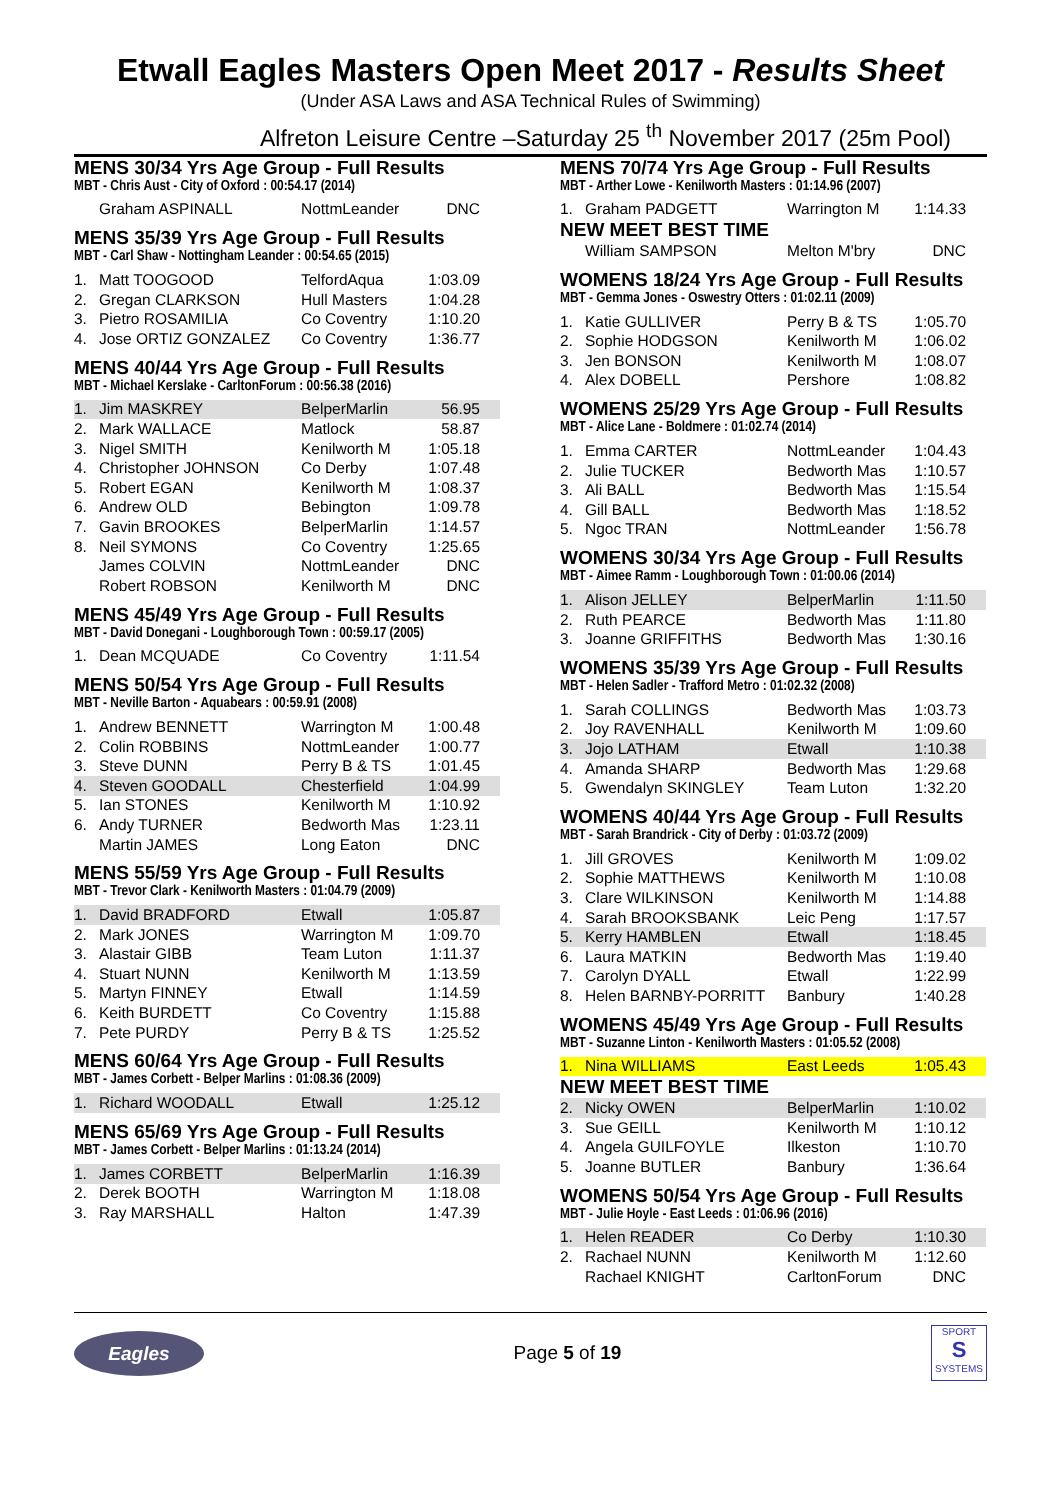Etwall Eagles Masters Open Meet 2017 - Results Sheet
(Under ASA Laws and ASA Technical Rules of Swimming)
Alfreton Leisure Centre –Saturday 25 <sup>th</sup> November 2017 (25m Pool)
MENS 30/34 Yrs Age Group - Full Results
MBT - Chris Aust - City of Oxford : 00:54.17 (2014)
| | Graham ASPINALL | NottmLeander | DNC |
MENS 35/39 Yrs Age Group - Full Results
MBT - Carl Shaw - Nottingham Leander : 00:54.65 (2015)
| 1. | Matt TOOGOOD | TelfordAqua | 1:03.09 |
| 2. | Gregan CLARKSON | Hull Masters | 1:04.28 |
| 3. | Pietro ROSAMILIA | Co Coventry | 1:10.20 |
| 4. | Jose ORTIZ GONZALEZ | Co Coventry | 1:36.77 |
MENS 40/44 Yrs Age Group - Full Results
MBT - Michael Kerslake - CarltonForum : 00:56.38 (2016)
| 1. | Jim MASKREY | BelperMarlin | 56.95 |
| 2. | Mark WALLACE | Matlock | 58.87 |
| 3. | Nigel SMITH | Kenilworth M | 1:05.18 |
| 4. | Christopher JOHNSON | Co Derby | 1:07.48 |
| 5. | Robert EGAN | Kenilworth M | 1:08.37 |
| 6. | Andrew OLD | Bebington | 1:09.78 |
| 7. | Gavin BROOKES | BelperMarlin | 1:14.57 |
| 8. | Neil SYMONS | Co Coventry | 1:25.65 |
| | James COLVIN | NottmLeander | DNC |
| | Robert ROBSON | Kenilworth M | DNC |
MENS 45/49 Yrs Age Group - Full Results
MBT - David Donegani - Loughborough Town : 00:59.17 (2005)
| 1. | Dean MCQUADE | Co Coventry | 1:11.54 |
MENS 50/54 Yrs Age Group - Full Results
MBT - Neville Barton - Aquabears : 00:59.91 (2008)
| 1. | Andrew BENNETT | Warrington M | 1:00.48 |
| 2. | Colin ROBBINS | NottmLeander | 1:00.77 |
| 3. | Steve DUNN | Perry B & TS | 1:01.45 |
| 4. | Steven GOODALL | Chesterfield | 1:04.99 |
| 5. | Ian STONES | Kenilworth M | 1:10.92 |
| 6. | Andy TURNER | Bedworth Mas | 1:23.11 |
| | Martin JAMES | Long Eaton | DNC |
MENS 55/59 Yrs Age Group - Full Results
MBT - Trevor Clark - Kenilworth Masters : 01:04.79 (2009)
| 1. | David BRADFORD | Etwall | 1:05.87 |
| 2. | Mark JONES | Warrington M | 1:09.70 |
| 3. | Alastair GIBB | Team Luton | 1:11.37 |
| 4. | Stuart NUNN | Kenilworth M | 1:13.59 |
| 5. | Martyn FINNEY | Etwall | 1:14.59 |
| 6. | Keith BURDETT | Co Coventry | 1:15.88 |
| 7. | Pete PURDY | Perry B & TS | 1:25.52 |
MENS 60/64 Yrs Age Group - Full Results
MBT - James Corbett - Belper Marlins : 01:08.36 (2009)
| 1. | Richard WOODALL | Etwall | 1:25.12 |
MENS 65/69 Yrs Age Group - Full Results
MBT - James Corbett - Belper Marlins : 01:13.24 (2014)
| 1. | James CORBETT | BelperMarlin | 1:16.39 |
| 2. | Derek BOOTH | Warrington M | 1:18.08 |
| 3. | Ray MARSHALL | Halton | 1:47.39 |
MENS 70/74 Yrs Age Group - Full Results
MBT - Arther Lowe - Kenilworth Masters : 01:14.96 (2007)
| 1. | Graham PADGETT | Warrington M | 1:14.33 |
| NEW MEET BEST TIME | | | |
| | William SAMPSON | Melton M'bry | DNC |
WOMENS 18/24 Yrs Age Group - Full Results
MBT - Gemma Jones - Oswestry Otters : 01:02.11 (2009)
| 1. | Katie GULLIVER | Perry B & TS | 1:05.70 |
| 2. | Sophie HODGSON | Kenilworth M | 1:06.02 |
| 3. | Jen BONSON | Kenilworth M | 1:08.07 |
| 4. | Alex DOBELL | Pershore | 1:08.82 |
WOMENS 25/29 Yrs Age Group - Full Results
MBT - Alice Lane - Boldmere : 01:02.74 (2014)
| 1. | Emma CARTER | NottmLeander | 1:04.43 |
| 2. | Julie TUCKER | Bedworth Mas | 1:10.57 |
| 3. | Ali BALL | Bedworth Mas | 1:15.54 |
| 4. | Gill BALL | Bedworth Mas | 1:18.52 |
| 5. | Ngoc TRAN | NottmLeander | 1:56.78 |
WOMENS 30/34 Yrs Age Group - Full Results
MBT - Aimee Ramm - Loughborough Town : 01:00.06 (2014)
| 1. | Alison JELLEY | BelperMarlin | 1:11.50 |
| 2. | Ruth PEARCE | Bedworth Mas | 1:11.80 |
| 3. | Joanne GRIFFITHS | Bedworth Mas | 1:30.16 |
WOMENS 35/39 Yrs Age Group - Full Results
MBT - Helen Sadler - Trafford Metro : 01:02.32 (2008)
| 1. | Sarah COLLINGS | Bedworth Mas | 1:03.73 |
| 2. | Joy RAVENHALL | Kenilworth M | 1:09.60 |
| 3. | Jojo LATHAM | Etwall | 1:10.38 |
| 4. | Amanda SHARP | Bedworth Mas | 1:29.68 |
| 5. | Gwendalyn SKINGLEY | Team Luton | 1:32.20 |
WOMENS 40/44 Yrs Age Group - Full Results
MBT - Sarah Brandrick - City of Derby : 01:03.72 (2009)
| 1. | Jill GROVES | Kenilworth M | 1:09.02 |
| 2. | Sophie MATTHEWS | Kenilworth M | 1:10.08 |
| 3. | Clare WILKINSON | Kenilworth M | 1:14.88 |
| 4. | Sarah BROOKSBANK | Leic Peng | 1:17.57 |
| 5. | Kerry HAMBLEN | Etwall | 1:18.45 |
| 6. | Laura MATKIN | Bedworth Mas | 1:19.40 |
| 7. | Carolyn DYALL | Etwall | 1:22.99 |
| 8. | Helen BARNBY-PORRITT | Banbury | 1:40.28 |
WOMENS 45/49 Yrs Age Group - Full Results
MBT - Suzanne Linton - Kenilworth Masters : 01:05.52 (2008)
| 1. | Nina WILLIAMS | East Leeds | 1:05.43 |
| NEW MEET BEST TIME | | | |
| 2. | Nicky OWEN | BelperMarlin | 1:10.02 |
| 3. | Sue GEILL | Kenilworth M | 1:10.12 |
| 4. | Angela GUILFOYLE | Ilkeston | 1:10.70 |
| 5. | Joanne BUTLER | Banbury | 1:36.64 |
WOMENS 50/54 Yrs Age Group - Full Results
MBT - Julie Hoyle - East Leeds : 01:06.96 (2016)
| 1. | Helen READER | Co Derby | 1:10.30 |
| 2. | Rachael NUNN | Kenilworth M | 1:12.60 |
| | Rachael KNIGHT | CarltonForum | DNC |
Eagles
Page 5 of 19
SPORT
S
SYSTEMS